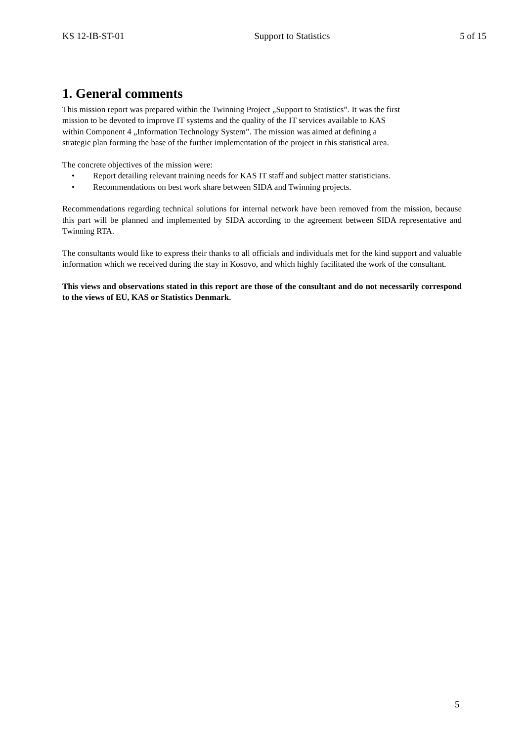KS 12-IB-ST-01 Support to Statistics 5 of 15
1. General comments
This mission report was prepared within the Twinning Project „Support to Statistics”. It was the first
mission to be devoted to improve IT systems and the quality of the IT services available to KAS
within Component 4 „Information Technology System”. The mission was aimed at defining a
strategic plan forming the base of the further implementation of the project in this statistical area.
The concrete objectives of the mission were:
• Report detailing relevant training needs for KAS IT staff and subject matter statisticians.
• Recommendations on best work share between SIDA and Twinning projects.
Recommendations regarding technical solutions for internal network have been removed from the mission, because this part will be planned and implemented by SIDA according to the agreement between SIDA representative and Twinning RTA.
The consultants would like to express their thanks to all officials and individuals met for the kind support and valuable information which we received during the stay in Kosovo, and which highly facilitated the work of the consultant.
This views and observations stated in this report are those of the consultant and do not necessarily correspond to the views of EU, KAS or Statistics Denmark.
5